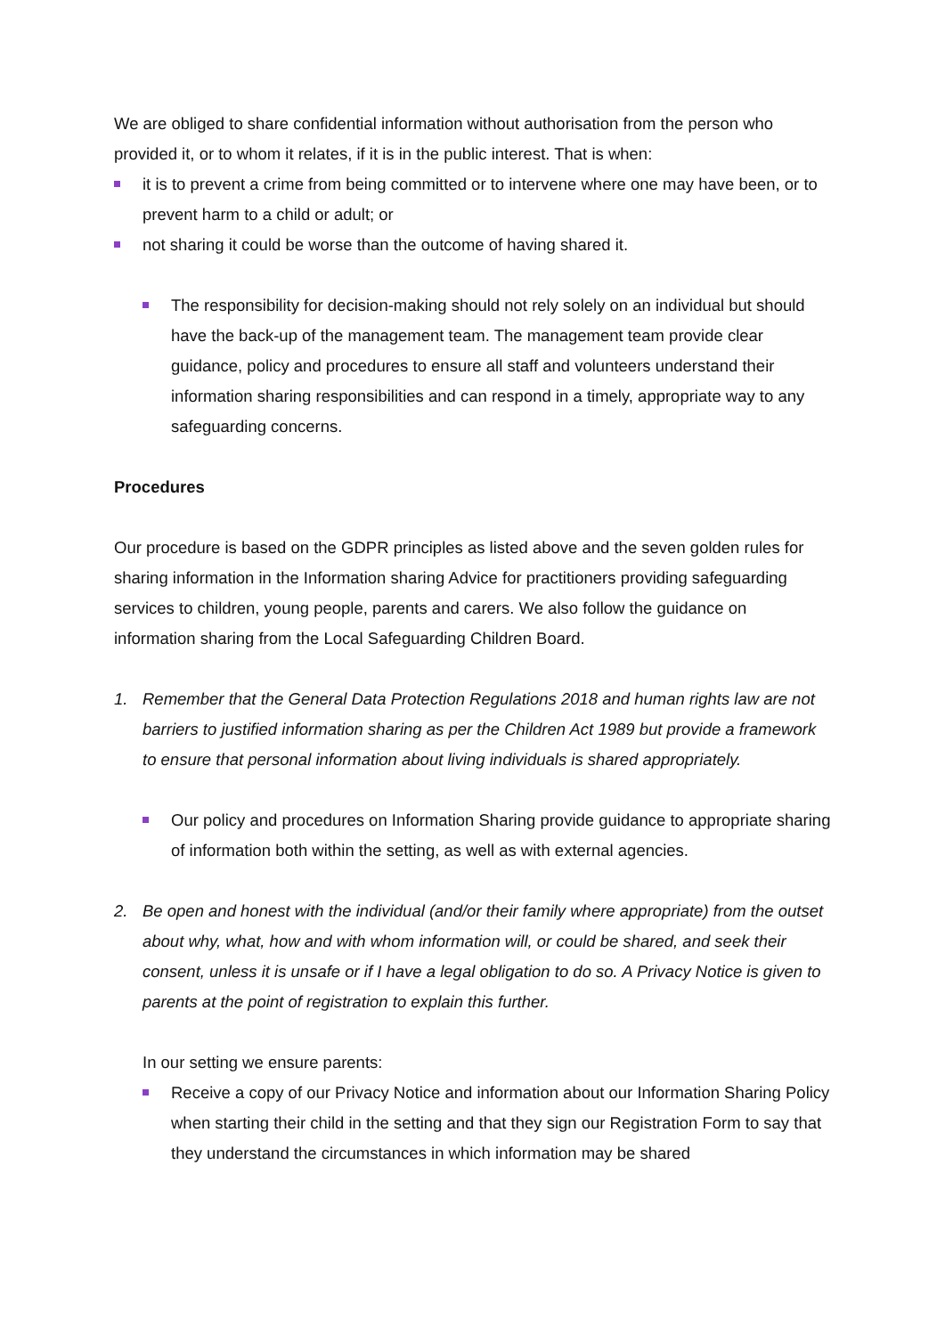We are obliged to share confidential information without authorisation from the person who provided it, or to whom it relates, if it is in the public interest. That is when:
it is to prevent a crime from being committed or to intervene where one may have been, or to prevent harm to a child or adult; or
not sharing it could be worse than the outcome of having shared it.
The responsibility for decision-making should not rely solely on an individual but should have the back-up of the management team. The management team provide clear guidance, policy and procedures to ensure all staff and volunteers understand their information sharing responsibilities and can respond in a timely, appropriate way to any safeguarding concerns.
Procedures
Our procedure is based on the GDPR principles as listed above and the seven golden rules for sharing information in the Information sharing Advice for practitioners providing safeguarding services to children, young people, parents and carers. We also follow the guidance on information sharing from the Local Safeguarding Children Board.
1. Remember that the General Data Protection Regulations 2018 and human rights law are not barriers to justified information sharing as per the Children Act 1989 but provide a framework to ensure that personal information about living individuals is shared appropriately.
Our policy and procedures on Information Sharing provide guidance to appropriate sharing of information both within the setting, as well as with external agencies.
2. Be open and honest with the individual (and/or their family where appropriate) from the outset about why, what, how and with whom information will, or could be shared, and seek their consent, unless it is unsafe or if I have a legal obligation to do so. A Privacy Notice is given to parents at the point of registration to explain this further.
In our setting we ensure parents:
Receive a copy of our Privacy Notice and information about our Information Sharing Policy when starting their child in the setting and that they sign our Registration Form to say that they understand the circumstances in which information may be shared